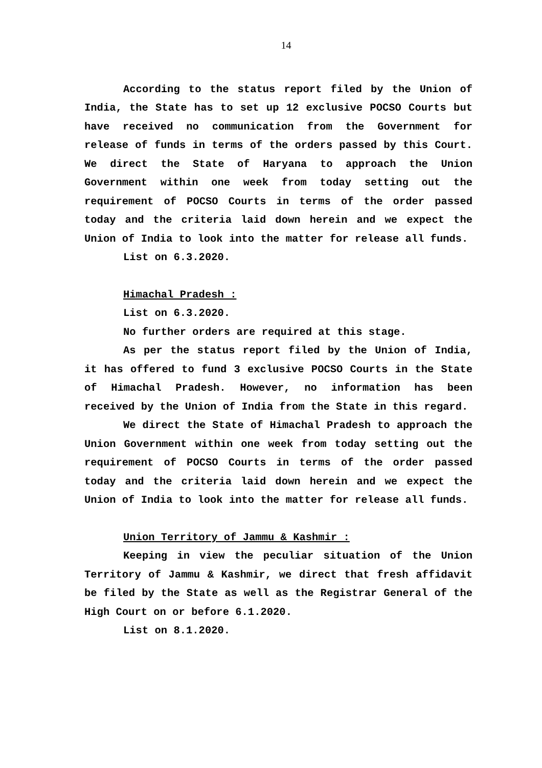14
According to the status report filed by the Union of India, the State has to set up 12 exclusive POCSO Courts but have received no communication from the Government for release of funds in terms of the orders passed by this Court. We direct the State of Haryana to approach the Union Government within one week from today setting out the requirement of POCSO Courts in terms of the order passed today and the criteria laid down herein and we expect the Union of India to look into the matter for release all funds.
List on 6.3.2020.
Himachal Pradesh :
List on 6.3.2020.
No further orders are required at this stage.
As per the status report filed by the Union of India, it has offered to fund 3 exclusive POCSO Courts in the State of Himachal Pradesh. However, no information has been received by the Union of India from the State in this regard.
We direct the State of Himachal Pradesh to approach the Union Government within one week from today setting out the requirement of POCSO Courts in terms of the order passed today and the criteria laid down herein and we expect the Union of India to look into the matter for release all funds.
Union Territory of Jammu & Kashmir :
Keeping in view the peculiar situation of the Union Territory of Jammu & Kashmir, we direct that fresh affidavit be filed by the State as well as the Registrar General of the High Court on or before 6.1.2020.
List on 8.1.2020.